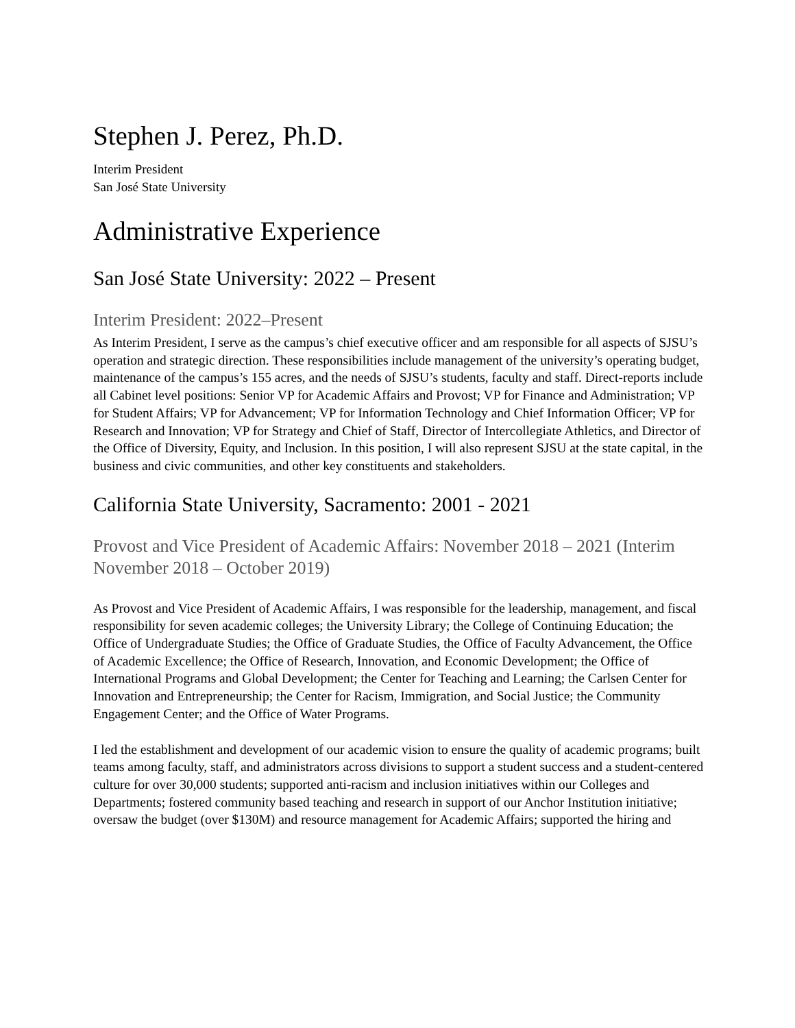Stephen J. Perez, Ph.D.
Interim President
San José State University
Administrative Experience
San José State University: 2022 – Present
Interim President: 2022–Present
As Interim President, I serve as the campus’s chief executive officer and am responsible for all aspects of SJSU’s operation and strategic direction. These responsibilities include management of the university’s operating budget, maintenance of the campus’s 155 acres, and the needs of SJSU’s students, faculty and staff. Direct-reports include all Cabinet level positions: Senior VP for Academic Affairs and Provost; VP for Finance and Administration; VP for Student Affairs; VP for Advancement; VP for Information Technology and Chief Information Officer; VP for Research and Innovation; VP for Strategy and Chief of Staff, Director of Intercollegiate Athletics, and Director of the Office of Diversity, Equity, and Inclusion. In this position, I will also represent SJSU at the state capital, in the business and civic communities, and other key constituents and stakeholders.
California State University, Sacramento: 2001 - 2021
Provost and Vice President of Academic Affairs: November 2018 – 2021 (Interim November 2018 – October 2019)
As Provost and Vice President of Academic Affairs, I was responsible for the leadership, management, and fiscal responsibility for seven academic colleges; the University Library; the College of Continuing Education; the Office of Undergraduate Studies; the Office of Graduate Studies, the Office of Faculty Advancement, the Office of Academic Excellence; the Office of Research, Innovation, and Economic Development; the Office of International Programs and Global Development; the Center for Teaching and Learning; the Carlsen Center for Innovation and Entrepreneurship; the Center for Racism, Immigration, and Social Justice; the Community Engagement Center; and the Office of Water Programs.
I led the establishment and development of our academic vision to ensure the quality of academic programs; built teams among faculty, staff, and administrators across divisions to support a student success and a student-centered culture for over 30,000 students; supported anti-racism and inclusion initiatives within our Colleges and Departments; fostered community based teaching and research in support of our Anchor Institution initiative; oversaw the budget (over $130M) and resource management for Academic Affairs; supported the hiring and